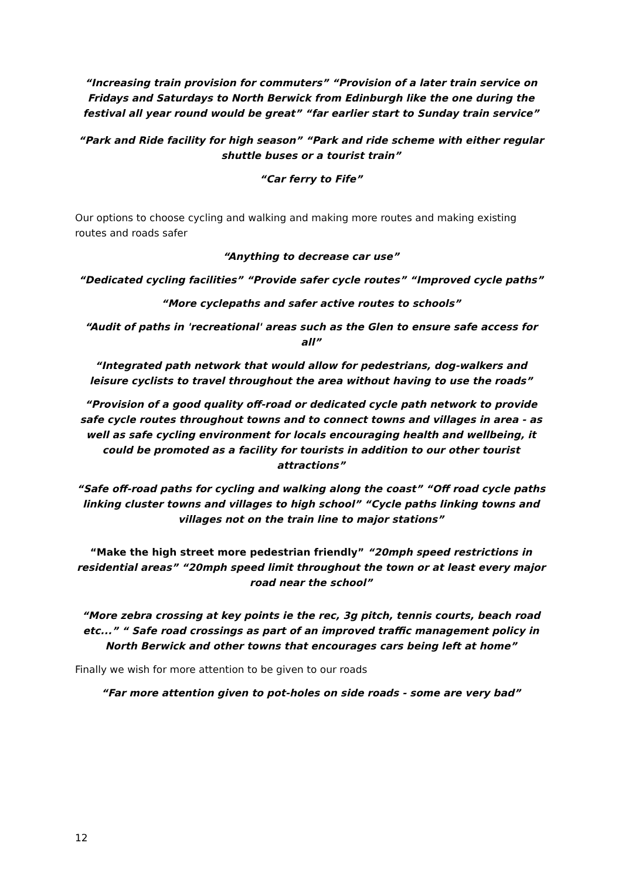“Increasing train provision for commuters” “Provision of a later train service on Fridays and Saturdays to North Berwick from Edinburgh like the one during the festival all year round would be great” “far earlier start to Sunday train service”
“Park and Ride facility for high season” “Park and ride scheme with either regular shuttle buses or a tourist train”
“Car ferry to Fife”
Our options to choose cycling and walking and making more routes and making existing routes and roads safer
“Anything to decrease car use”
“Dedicated cycling facilities” “Provide safer cycle routes” “Improved cycle paths”
“More cyclepaths and safer active routes to schools”
“Audit of paths in 'recreational' areas such as the Glen to ensure safe access for all”
“Integrated path network that would allow for pedestrians, dog-walkers and leisure cyclists to travel throughout the area without having to use the roads”
“Provision of a good quality off-road or dedicated cycle path network to provide safe cycle routes throughout towns and to connect towns and villages in area - as well as safe cycling environment for locals encouraging health and wellbeing, it could be promoted as a facility for tourists in addition to our other tourist attractions”
“Safe off-road paths for cycling and walking along the coast” “Off road cycle paths linking cluster towns and villages to high school” “Cycle paths linking towns and villages not on the train line to major stations”
“Make the high street more pedestrian friendly” “20mph speed restrictions in residential areas” “20mph speed limit throughout the town or at least every major road near the school”
“More zebra crossing at key points ie the rec, 3g pitch, tennis courts, beach road etc...” “ Safe road crossings as part of an improved traffic management policy in North Berwick and other towns that encourages cars being left at home”
Finally we wish for more attention to be given to our roads
“Far more attention given to pot-holes on side roads - some are very bad”
12